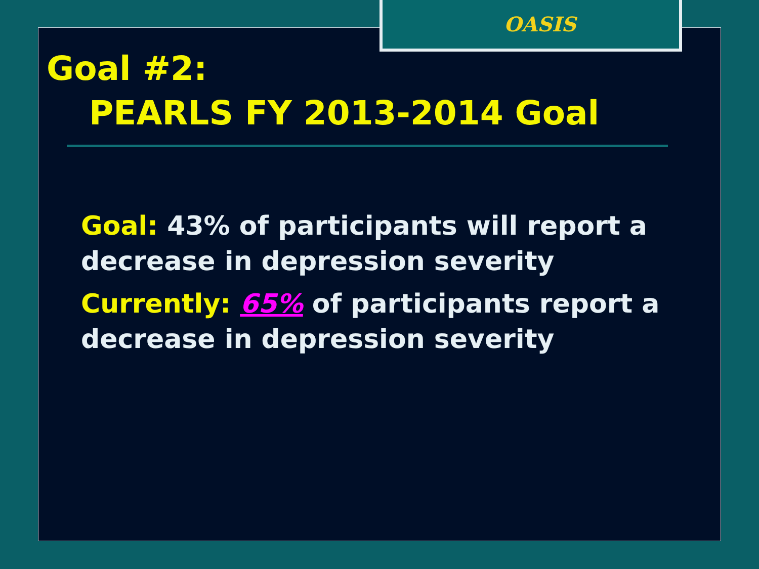OASIS
Goal #2:
PEARLS FY 2013-2014 Goal
Goal: 43% of participants will report a decrease in depression severity
Currently: 65% of participants report a decrease in depression severity